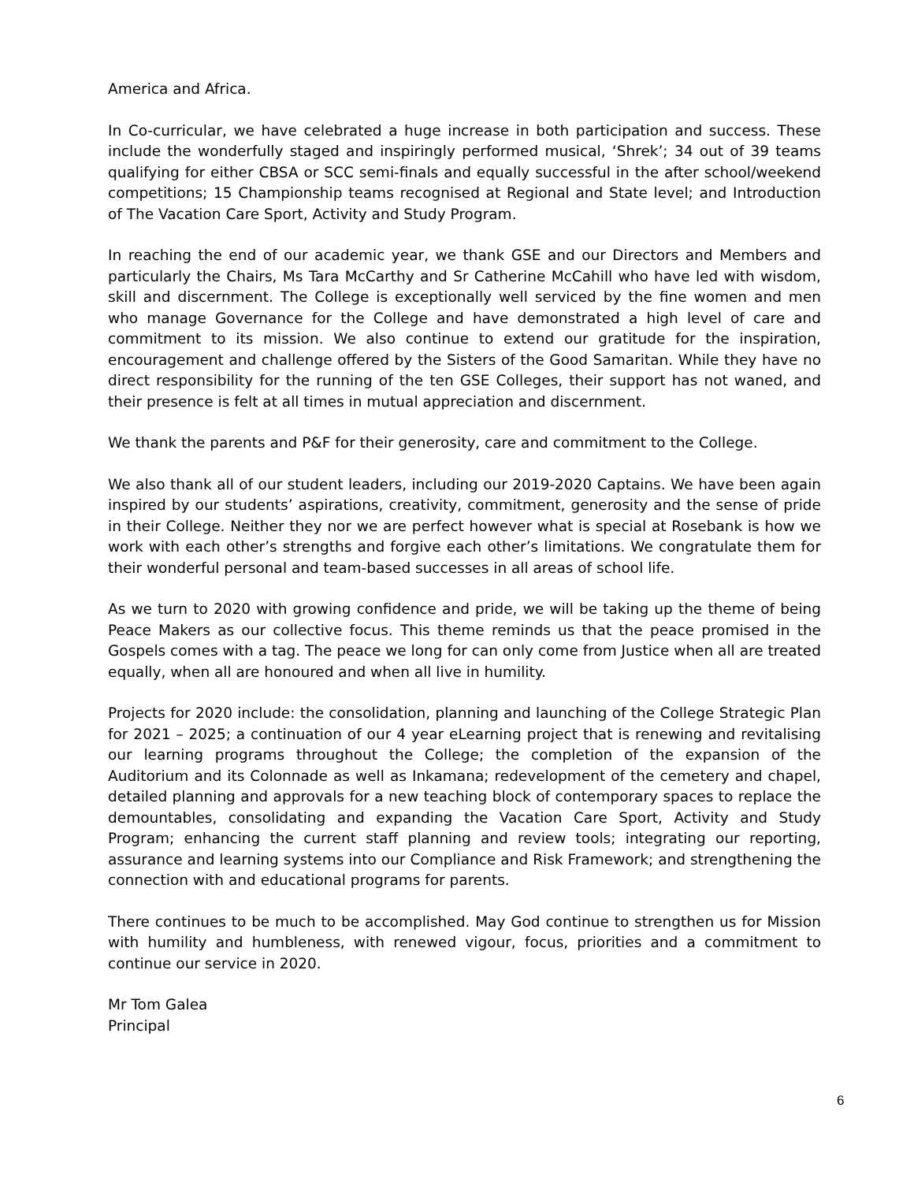America and Africa.
In Co-curricular, we have celebrated a huge increase in both participation and success. These include the wonderfully staged and inspiringly performed musical, ‘Shrek’; 34 out of 39 teams qualifying for either CBSA or SCC semi-finals and equally successful in the after school/weekend competitions; 15 Championship teams recognised at Regional and State level; and Introduction of The Vacation Care Sport, Activity and Study Program.
In reaching the end of our academic year, we thank GSE and our Directors and Members and particularly the Chairs, Ms Tara McCarthy and Sr Catherine McCahill who have led with wisdom, skill and discernment. The College is exceptionally well serviced by the fine women and men who manage Governance for the College and have demonstrated a high level of care and commitment to its mission. We also continue to extend our gratitude for the inspiration, encouragement and challenge offered by the Sisters of the Good Samaritan. While they have no direct responsibility for the running of the ten GSE Colleges, their support has not waned, and their presence is felt at all times in mutual appreciation and discernment.
We thank the parents and P&F for their generosity, care and commitment to the College.
We also thank all of our student leaders, including our 2019-2020 Captains. We have been again inspired by our students’ aspirations, creativity, commitment, generosity and the sense of pride in their College. Neither they nor we are perfect however what is special at Rosebank is how we work with each other’s strengths and forgive each other’s limitations. We congratulate them for their wonderful personal and team-based successes in all areas of school life.
As we turn to 2020 with growing confidence and pride, we will be taking up the theme of being Peace Makers as our collective focus. This theme reminds us that the peace promised in the Gospels comes with a tag. The peace we long for can only come from Justice when all are treated equally, when all are honoured and when all live in humility.
Projects for 2020 include: the consolidation, planning and launching of the College Strategic Plan for 2021 – 2025; a continuation of our 4 year eLearning project that is renewing and revitalising our learning programs throughout the College; the completion of the expansion of the Auditorium and its Colonnade as well as Inkamana; redevelopment of the cemetery and chapel, detailed planning and approvals for a new teaching block of contemporary spaces to replace the demountables, consolidating and expanding the Vacation Care Sport, Activity and Study Program; enhancing the current staff planning and review tools; integrating our reporting, assurance and learning systems into our Compliance and Risk Framework; and strengthening the connection with and educational programs for parents.
There continues to be much to be accomplished. May God continue to strengthen us for Mission with humility and humbleness, with renewed vigour, focus, priorities and a commitment to continue our service in 2020.
Mr Tom Galea
Principal
6